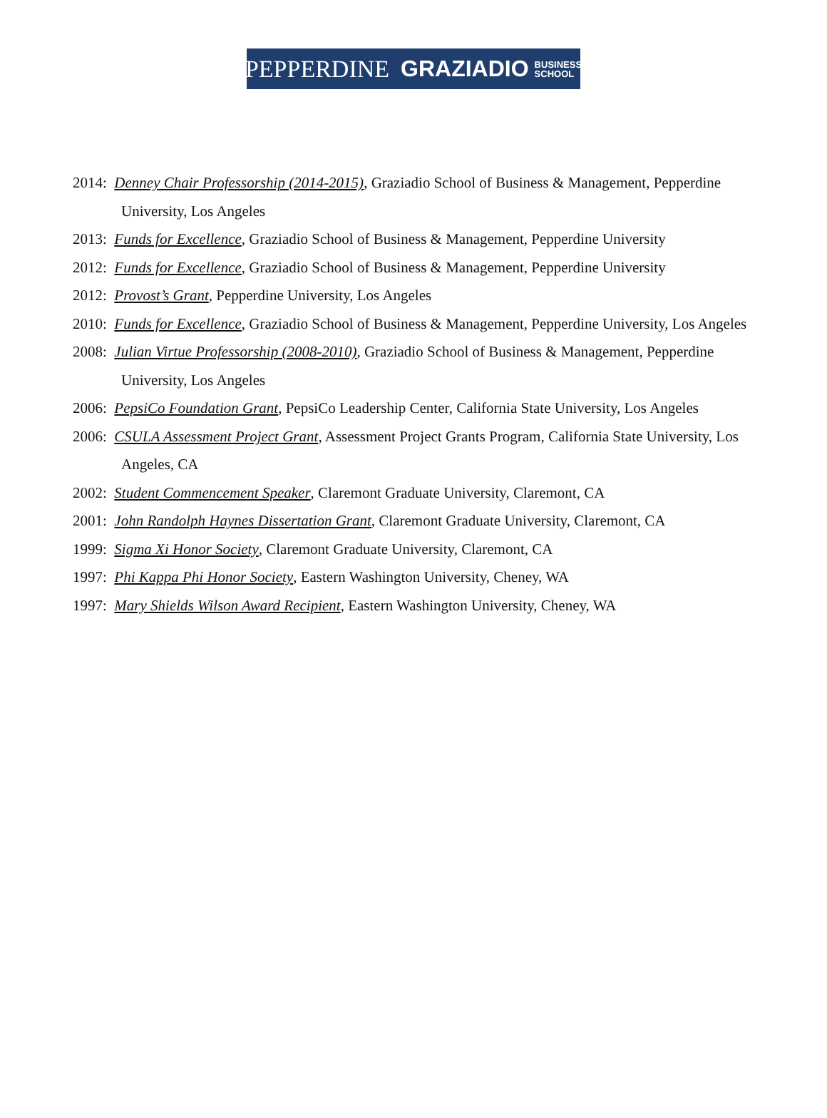PEPPERDINE GRAZIADIO BUSINESS
SCHOOL
2014: Denney Chair Professorship (2014-2015), Graziadio School of Business & Management, Pepperdine University, Los Angeles
2013: Funds for Excellence, Graziadio School of Business & Management, Pepperdine University
2012: Funds for Excellence, Graziadio School of Business & Management, Pepperdine University
2012: Provost’s Grant, Pepperdine University, Los Angeles
2010: Funds for Excellence, Graziadio School of Business & Management, Pepperdine University, Los Angeles
2008: Julian Virtue Professorship (2008-2010), Graziadio School of Business & Management, Pepperdine University, Los Angeles
2006: PepsiCo Foundation Grant, PepsiCo Leadership Center, California State University, Los Angeles
2006: CSULA Assessment Project Grant, Assessment Project Grants Program, California State University, Los Angeles, CA
2002: Student Commencement Speaker, Claremont Graduate University, Claremont, CA
2001: John Randolph Haynes Dissertation Grant, Claremont Graduate University, Claremont, CA
1999: Sigma Xi Honor Society, Claremont Graduate University, Claremont, CA
1997: Phi Kappa Phi Honor Society, Eastern Washington University, Cheney, WA
1997: Mary Shields Wilson Award Recipient, Eastern Washington University, Cheney, WA